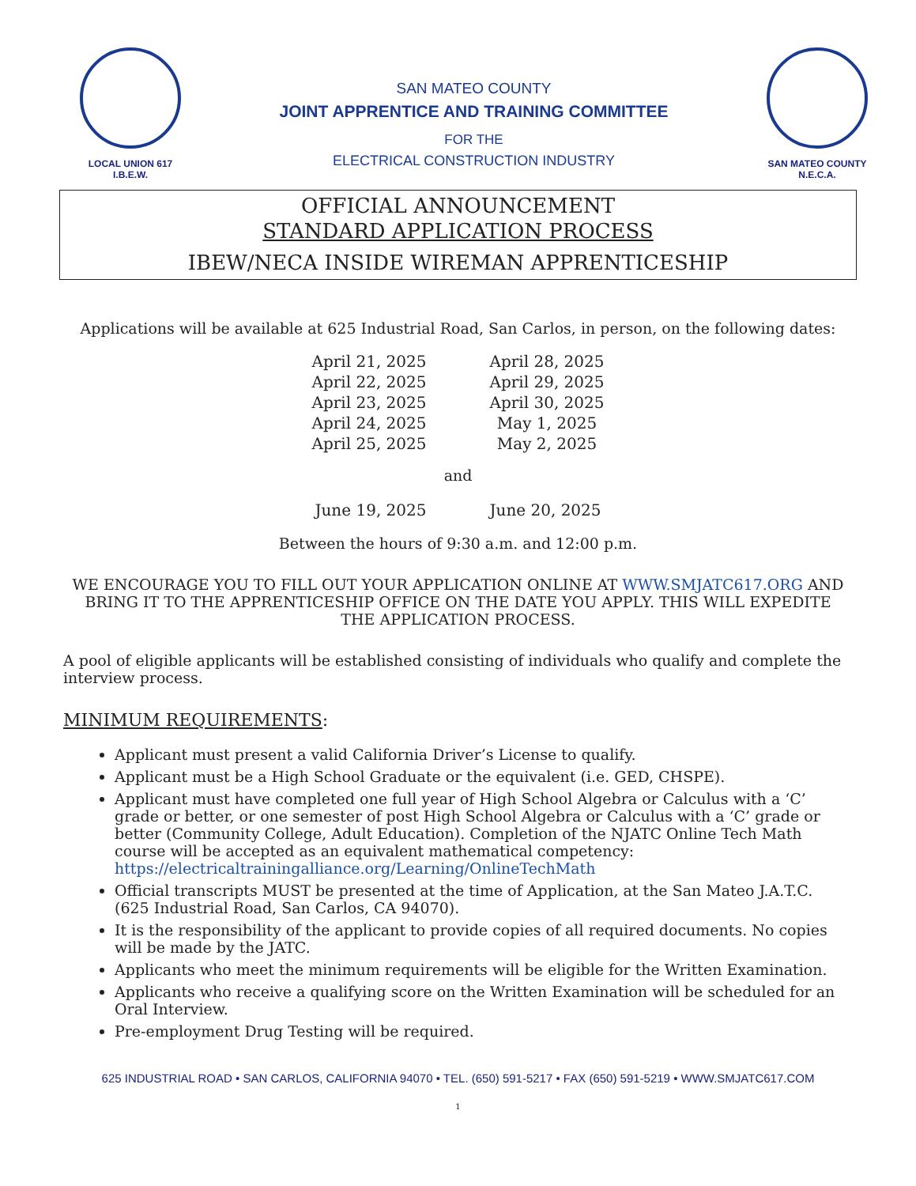LOCAL UNION 617
I.B.E.W.
SAN MATEO COUNTY
JOINT APPRENTICE AND TRAINING COMMITTEE
FOR THE
ELECTRICAL CONSTRUCTION INDUSTRY
SAN MATEO COUNTY
N.E.C.A.
OFFICIAL ANNOUNCEMENT
STANDARD APPLICATION PROCESS
IBEW/NECA INSIDE WIREMAN APPRENTICESHIP
Applications will be available at 625 Industrial Road, San Carlos, in person, on the following dates:
| April 21, 2025 | April 28, 2025 |
| April 22, 2025 | April 29, 2025 |
| April 23, 2025 | April 30, 2025 |
| April 24, 2025 | May 1, 2025 |
| April 25, 2025 | May 2, 2025 |
and
| June 19, 2025 | June 20, 2025 |
Between the hours of 9:30 a.m. and 12:00 p.m.
WE ENCOURAGE YOU TO FILL OUT YOUR APPLICATION ONLINE AT WWW.SMJATC617.ORG AND BRING IT TO THE APPRENTICESHIP OFFICE ON THE DATE YOU APPLY. THIS WILL EXPEDITE THE APPLICATION PROCESS.
A pool of eligible applicants will be established consisting of individuals who qualify and complete the interview process.
MINIMUM REQUIREMENTS:
Applicant must present a valid California Driver’s License to qualify.
Applicant must be a High School Graduate or the equivalent (i.e. GED, CHSPE).
Applicant must have completed one full year of High School Algebra or Calculus with a ‘C’ grade or better, or one semester of post High School Algebra or Calculus with a ‘C’ grade or better (Community College, Adult Education). Completion of the NJATC Online Tech Math course will be accepted as an equivalent mathematical competency: https://electricaltrainingalliance.org/Learning/OnlineTechMath
Official transcripts MUST be presented at the time of Application, at the San Mateo J.A.T.C. (625 Industrial Road, San Carlos, CA 94070).
It is the responsibility of the applicant to provide copies of all required documents. No copies will be made by the JATC.
Applicants who meet the minimum requirements will be eligible for the Written Examination.
Applicants who receive a qualifying score on the Written Examination will be scheduled for an Oral Interview.
Pre-employment Drug Testing will be required.
625 INDUSTRIAL ROAD • SAN CARLOS, CALIFORNIA 94070 • TEL. (650) 591-5217 • FAX (650) 591-5219 • WWW.SMJATC617.COM
1